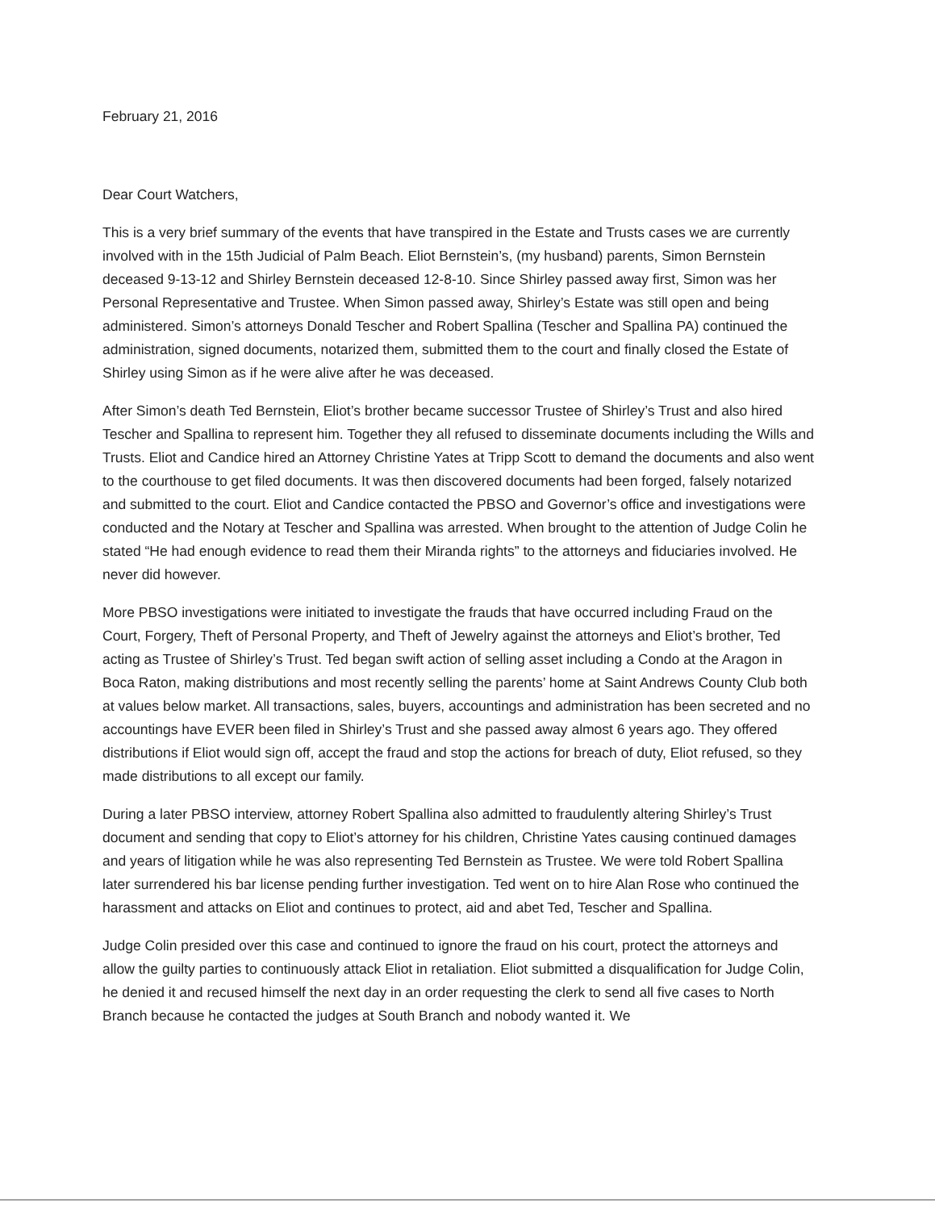February 21, 2016
Dear Court Watchers,
This is a very brief summary of the events that have transpired in the Estate and Trusts cases we are currently involved with in the 15th Judicial of Palm Beach. Eliot Bernstein’s, (my husband) parents, Simon Bernstein deceased 9-13-12 and Shirley Bernstein deceased 12-8-10. Since Shirley passed away first, Simon was her Personal Representative and Trustee. When Simon passed away, Shirley’s Estate was still open and being administered. Simon’s attorneys Donald Tescher and Robert Spallina (Tescher and Spallina PA) continued the administration, signed documents, notarized them, submitted them to the court and finally closed the Estate of Shirley using Simon as if he were alive after he was deceased.
After Simon’s death Ted Bernstein, Eliot’s brother became successor Trustee of Shirley’s Trust and also hired Tescher and Spallina to represent him. Together they all refused to disseminate documents including the Wills and Trusts. Eliot and Candice hired an Attorney Christine Yates at Tripp Scott to demand the documents and also went to the courthouse to get filed documents. It was then discovered documents had been forged, falsely notarized and submitted to the court. Eliot and Candice contacted the PBSO and Governor’s office and investigations were conducted and the Notary at Tescher and Spallina was arrested. When brought to the attention of Judge Colin he stated “He had enough evidence to read them their Miranda rights” to the attorneys and fiduciaries involved. He never did however.
More PBSO investigations were initiated to investigate the frauds that have occurred including Fraud on the Court, Forgery, Theft of Personal Property, and Theft of Jewelry against the attorneys and Eliot’s brother, Ted acting as Trustee of Shirley’s Trust. Ted began swift action of selling asset including a Condo at the Aragon in Boca Raton, making distributions and most recently selling the parents’ home at Saint Andrews County Club both at values below market. All transactions, sales, buyers, accountings and administration has been secreted and no accountings have EVER been filed in Shirley’s Trust and she passed away almost 6 years ago. They offered distributions if Eliot would sign off, accept the fraud and stop the actions for breach of duty, Eliot refused, so they made distributions to all except our family.
During a later PBSO interview, attorney Robert Spallina also admitted to fraudulently altering Shirley’s Trust document and sending that copy to Eliot’s attorney for his children, Christine Yates causing continued damages and years of litigation while he was also representing Ted Bernstein as Trustee. We were told Robert Spallina later surrendered his bar license pending further investigation. Ted went on to hire Alan Rose who continued the harassment and attacks on Eliot and continues to protect, aid and abet Ted, Tescher and Spallina.
Judge Colin presided over this case and continued to ignore the fraud on his court, protect the attorneys and allow the guilty parties to continuously attack Eliot in retaliation. Eliot submitted a disqualification for Judge Colin, he denied it and recused himself the next day in an order requesting the clerk to send all five cases to North Branch because he contacted the judges at South Branch and nobody wanted it. We